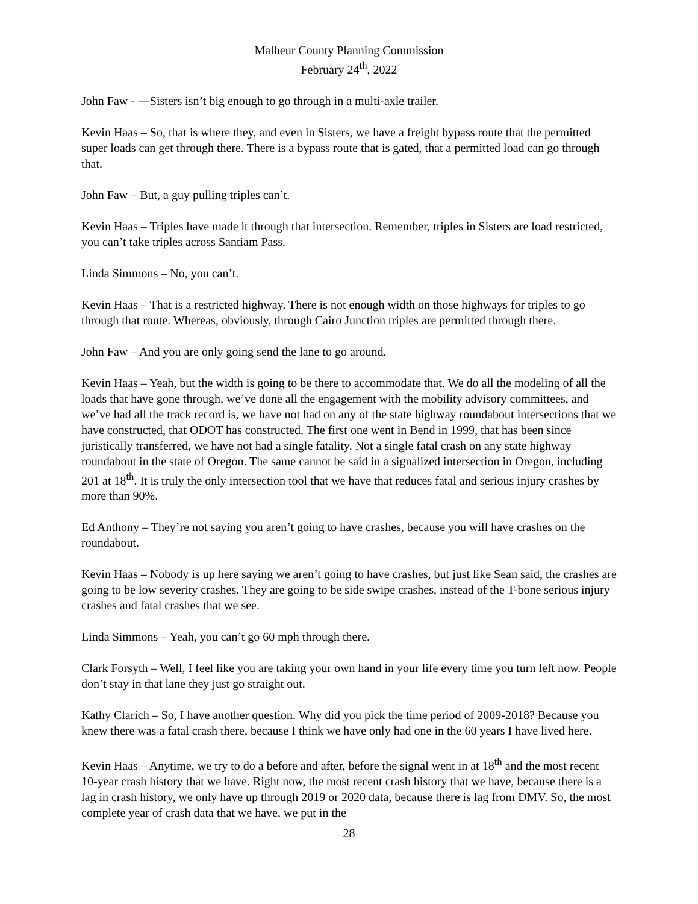Malheur County Planning Commission
February 24<sup>th</sup>, 2022
John Faw - ---Sisters isn’t big enough to go through in a multi-axle trailer.
Kevin Haas – So, that is where they, and even in Sisters, we have a freight bypass route that the permitted super loads can get through there. There is a bypass route that is gated, that a permitted load can go through that.
John Faw – But, a guy pulling triples can’t.
Kevin Haas – Triples have made it through that intersection. Remember, triples in Sisters are load restricted, you can’t take triples across Santiam Pass.
Linda Simmons – No, you can’t.
Kevin Haas – That is a restricted highway. There is not enough width on those highways for triples to go through that route. Whereas, obviously, through Cairo Junction triples are permitted through there.
John Faw – And you are only going send the lane to go around.
Kevin Haas – Yeah, but the width is going to be there to accommodate that. We do all the modeling of all the loads that have gone through, we’ve done all the engagement with the mobility advisory committees, and we’ve had all the track record is, we have not had on any of the state highway roundabout intersections that we have constructed, that ODOT has constructed. The first one went in Bend in 1999, that has been since juristically transferred, we have not had a single fatality. Not a single fatal crash on any state highway roundabout in the state of Oregon. The same cannot be said in a signalized intersection in Oregon, including 201 at 18<sup>th</sup>. It is truly the only intersection tool that we have that reduces fatal and serious injury crashes by more than 90%.
Ed Anthony – They’re not saying you aren’t going to have crashes, because you will have crashes on the roundabout.
Kevin Haas – Nobody is up here saying we aren’t going to have crashes, but just like Sean said, the crashes are going to be low severity crashes. They are going to be side swipe crashes, instead of the T-bone serious injury crashes and fatal crashes that we see.
Linda Simmons – Yeah, you can’t go 60 mph through there.
Clark Forsyth – Well, I feel like you are taking your own hand in your life every time you turn left now. People don’t stay in that lane they just go straight out.
Kathy Clarich – So, I have another question. Why did you pick the time period of 2009-2018? Because you knew there was a fatal crash there, because I think we have only had one in the 60 years I have lived here.
Kevin Haas – Anytime, we try to do a before and after, before the signal went in at 18<sup>th</sup> and the most recent 10-year crash history that we have. Right now, the most recent crash history that we have, because there is a lag in crash history, we only have up through 2019 or 2020 data, because there is lag from DMV. So, the most complete year of crash data that we have, we put in the
28